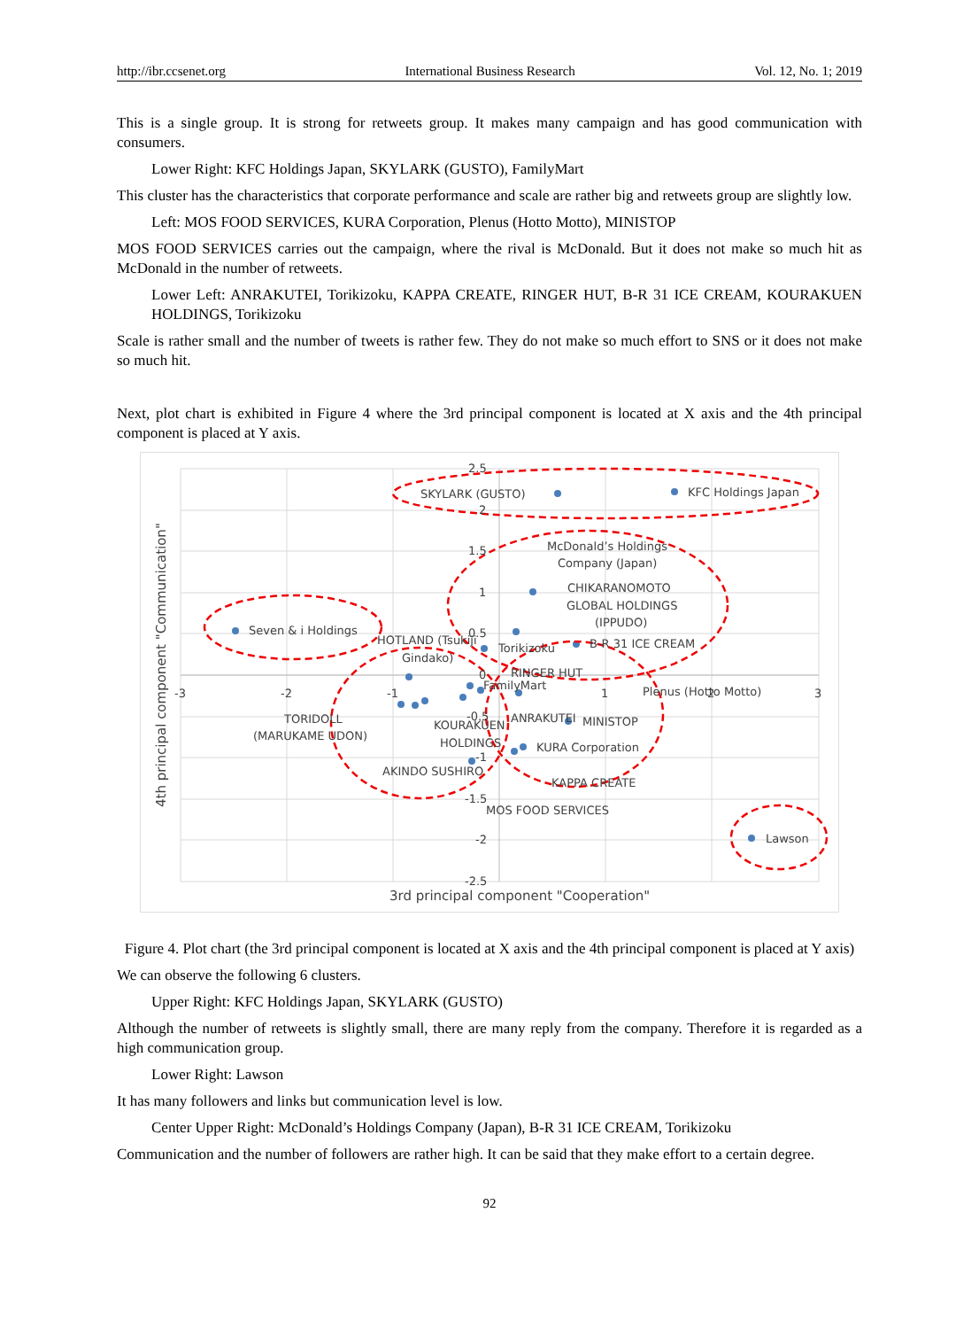http://ibr.ccsenet.org International Business Research Vol. 12, No. 1; 2019
This is a single group. It is strong for retweets group. It makes many campaign and has good communication with consumers.
Lower Right: KFC Holdings Japan, SKYLARK (GUSTO), FamilyMart
This cluster has the characteristics that corporate performance and scale are rather big and retweets group are slightly low.
Left: MOS FOOD SERVICES, KURA Corporation, Plenus (Hotto Motto), MINISTOP
MOS FOOD SERVICES carries out the campaign, where the rival is McDonald. But it does not make so much hit as McDonald in the number of retweets.
Lower Left: ANRAKUTEI, Torikizoku, KAPPA CREATE, RINGER HUT, B-R 31 ICE CREAM, KOURAKUEN HOLDINGS, Torikizoku
Scale is rather small and the number of tweets is rather few. They do not make so much effort to SNS or it does not make so much hit.
Next, plot chart is exhibited in Figure 4 where the 3rd principal component is located at X axis and the 4th principal component is placed at Y axis.
SKYLARK (GUSTO)
KFC Holdings Japan
McDonald’s Holdings
Company (Japan)
CHIKARANOMOTO
GLOBAL HOLDINGS
(IPPUDO)
Seven & i Holdings
HOTLAND (Tsukiji
Torikizoku
B-R 31 ICE CREAM
Gindako)
RINGER HUT
FamilyMart
Plenus (Hotto Motto)
TORIDOLL
(MARUKAME UDON)
KOURAKUEN
ANRAKUTEI
MINISTOP
HOLDINGS
KURA Corporation
AKINDO SUSHIRO
KAPPA CREATE
MOS FOOD SERVICES
Lawson
2.5
2
1.5
1
0.5
0
-0.5
-1
-1.5
-2
-2.5
-3
-2
-1
1
2
3
3rd principal component "Cooperation"
4th principal component "Communication"
Figure 4. Plot chart (the 3rd principal component is located at X axis and the 4th principal component is placed at Y axis)
We can observe the following 6 clusters.
Upper Right: KFC Holdings Japan, SKYLARK (GUSTO)
Although the number of retweets is slightly small, there are many reply from the company. Therefore it is regarded as a high communication group.
Lower Right: Lawson
It has many followers and links but communication level is low.
Center Upper Right: McDonald’s Holdings Company (Japan), B-R 31 ICE CREAM, Torikizoku
Communication and the number of followers are rather high. It can be said that they make effort to a certain degree.
92